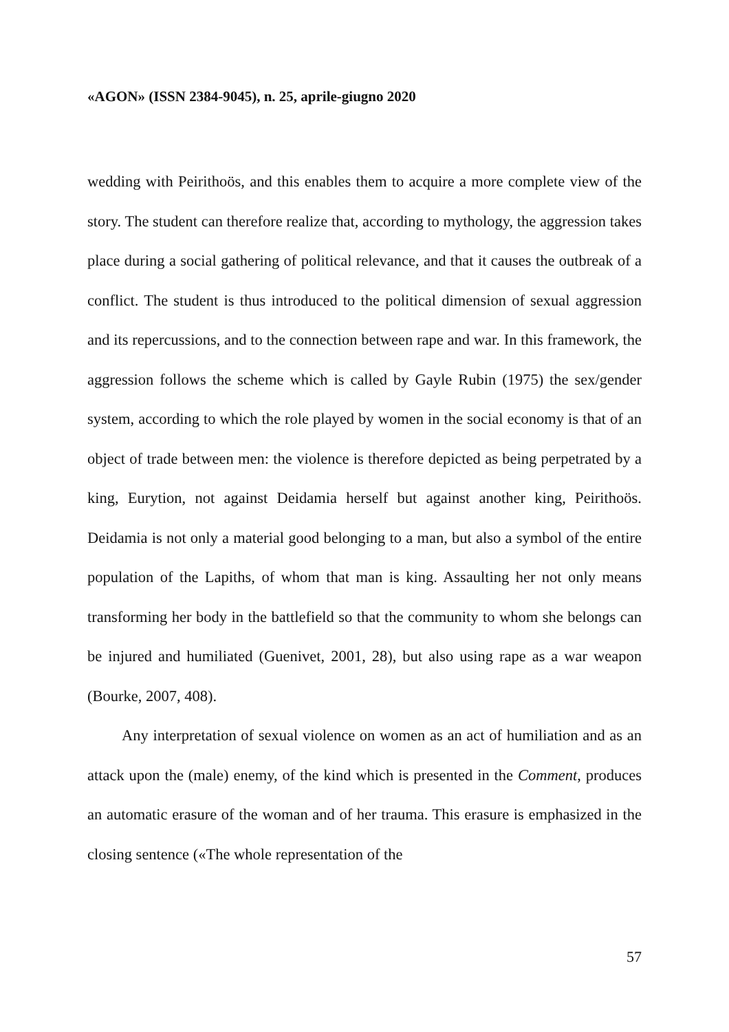«AGON» (ISSN 2384-9045), n. 25, aprile-giugno 2020
wedding with Peirithoös, and this enables them to acquire a more complete view of the story. The student can therefore realize that, according to mythology, the aggression takes place during a social gathering of political relevance, and that it causes the outbreak of a conflict. The student is thus introduced to the political dimension of sexual aggression and its repercussions, and to the connection between rape and war. In this framework, the aggression follows the scheme which is called by Gayle Rubin (1975) the sex/gender system, according to which the role played by women in the social economy is that of an object of trade between men: the violence is therefore depicted as being perpetrated by a king, Eurytion, not against Deidamia herself but against another king, Peirithoös. Deidamia is not only a material good belonging to a man, but also a symbol of the entire population of the Lapiths, of whom that man is king. Assaulting her not only means transforming her body in the battlefield so that the community to whom she belongs can be injured and humiliated (Guenivet, 2001, 28), but also using rape as a war weapon (Bourke, 2007, 408).
Any interpretation of sexual violence on women as an act of humiliation and as an attack upon the (male) enemy, of the kind which is presented in the Comment, produces an automatic erasure of the woman and of her trauma. This erasure is emphasized in the closing sentence («The whole representation of the
57